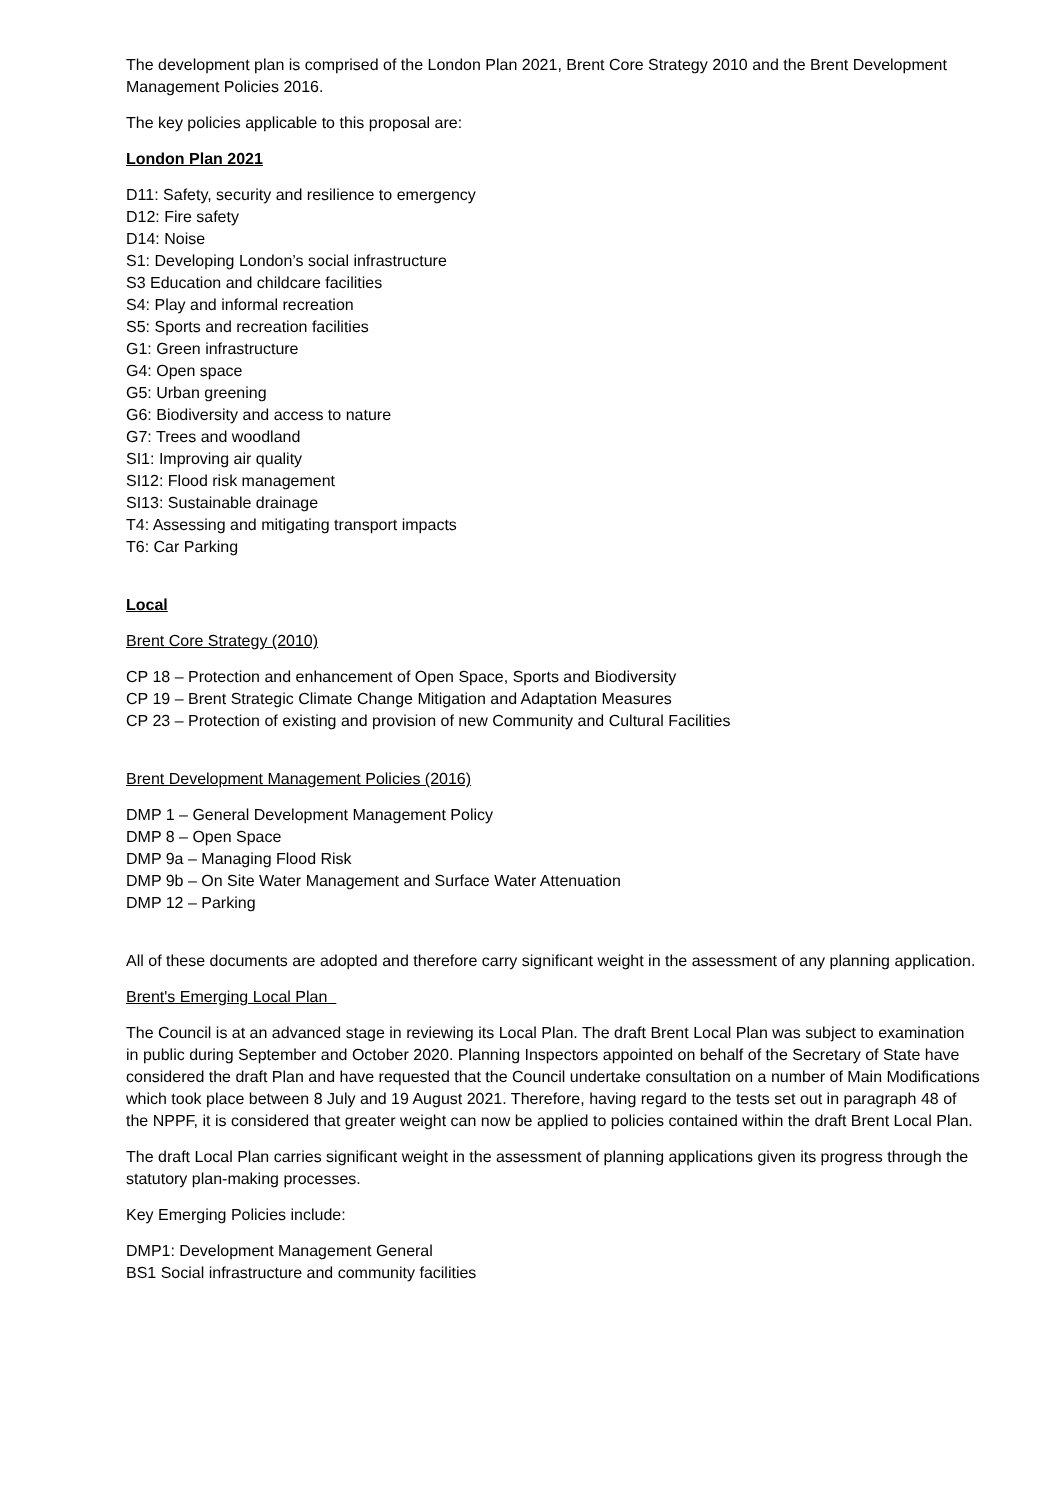The development plan is comprised of the London Plan 2021, Brent Core Strategy 2010 and the Brent Development Management Policies 2016.
The key policies applicable to this proposal are:
London Plan 2021
D11: Safety, security and resilience to emergency
D12: Fire safety
D14: Noise
S1: Developing London’s social infrastructure
S3 Education and childcare facilities
S4: Play and informal recreation
S5: Sports and recreation facilities
G1: Green infrastructure
G4: Open space
G5: Urban greening
G6: Biodiversity and access to nature
G7: Trees and woodland
SI1: Improving air quality
SI12: Flood risk management
SI13: Sustainable drainage
T4: Assessing and mitigating transport impacts
T6: Car Parking
Local
Brent Core Strategy (2010)
CP 18 – Protection and enhancement of Open Space, Sports and Biodiversity
CP 19 – Brent Strategic Climate Change Mitigation and Adaptation Measures
CP 23 – Protection of existing and provision of new Community and Cultural Facilities
Brent Development Management Policies (2016)
DMP 1 – General Development Management Policy
DMP 8 – Open Space
DMP 9a – Managing Flood Risk
DMP 9b – On Site Water Management and Surface Water Attenuation
DMP 12 – Parking
All of these documents are adopted and therefore carry significant weight in the assessment of any planning application.
Brent's Emerging Local Plan
The Council is at an advanced stage in reviewing its Local Plan. The draft Brent Local Plan was subject to examination in public during September and October 2020. Planning Inspectors appointed on behalf of the Secretary of State have considered the draft Plan and have requested that the Council undertake consultation on a number of Main Modifications which took place between 8 July and 19 August 2021. Therefore, having regard to the tests set out in paragraph 48 of the NPPF, it is considered that greater weight can now be applied to policies contained within the draft Brent Local Plan.
The draft Local Plan carries significant weight in the assessment of planning applications given its progress through the statutory plan-making processes.
Key Emerging Policies include:
DMP1: Development Management General
BS1 Social infrastructure and community facilities